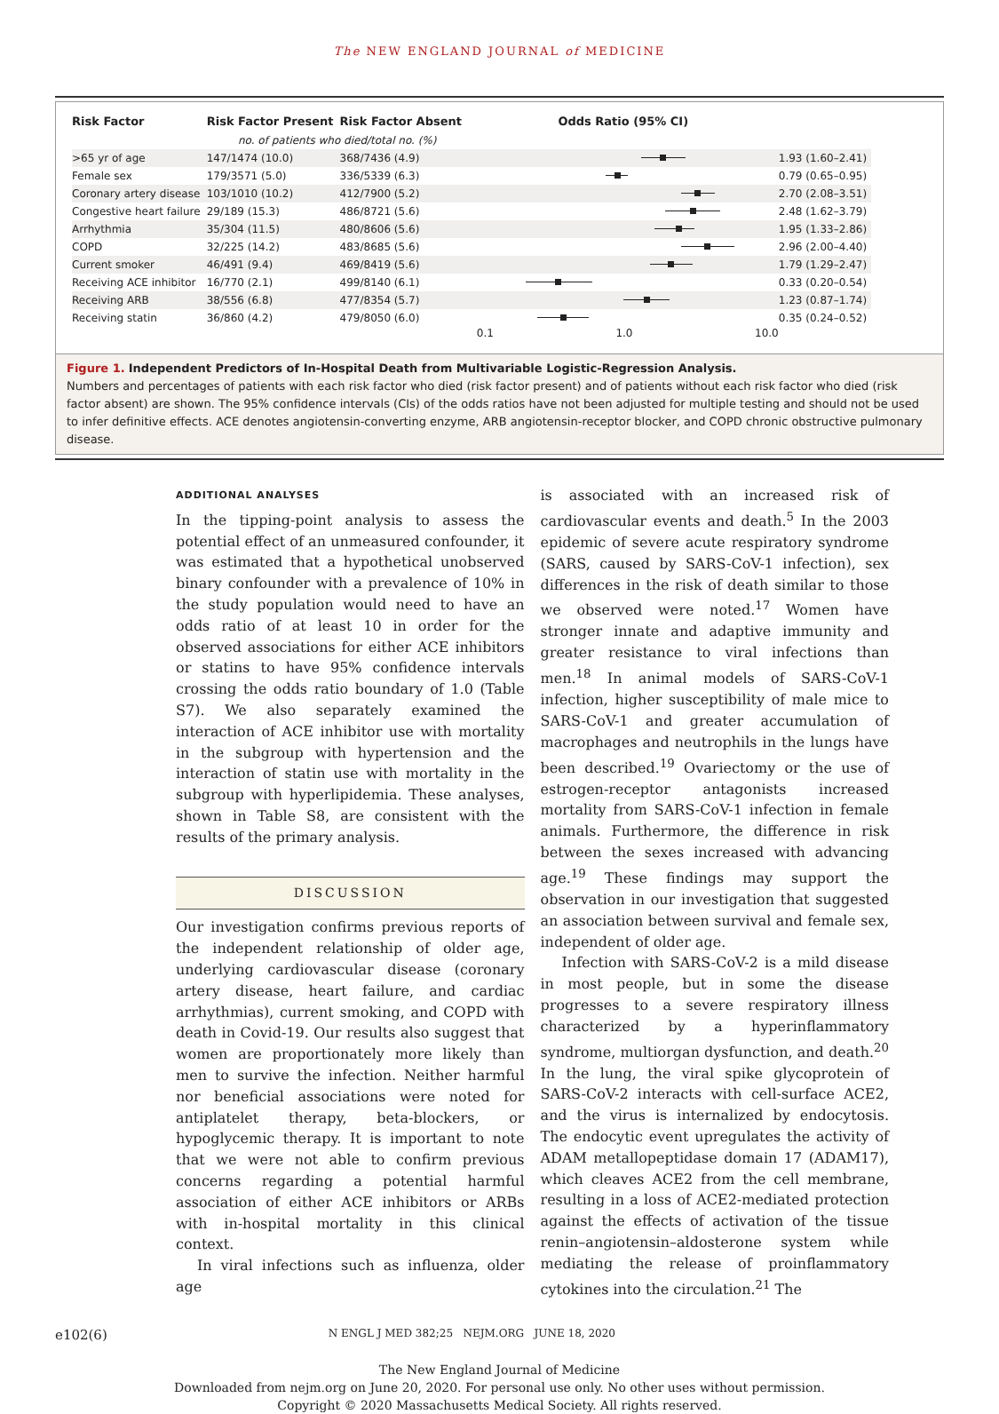The NEW ENGLAND JOURNAL of MEDICINE
| Risk Factor | Risk Factor Present | Risk Factor Absent | Odds Ratio (95% CI) | |
| --- | --- | --- | --- | --- |
| | no. of patients who died/total no. (%) | | | |
| >65 yr of age | 147/1474 (10.0) | 368/7436 (4.9) | | 1.93 (1.60–2.41) |
| Female sex | 179/3571 (5.0) | 336/5339 (6.3) | | 0.79 (0.65–0.95) |
| Coronary artery disease | 103/1010 (10.2) | 412/7900 (5.2) | | 2.70 (2.08–3.51) |
| Congestive heart failure | 29/189 (15.3) | 486/8721 (5.6) | | 2.48 (1.62–3.79) |
| Arrhythmia | 35/304 (11.5) | 480/8606 (5.6) | | 1.95 (1.33–2.86) |
| COPD | 32/225 (14.2) | 483/8685 (5.6) | | 2.96 (2.00–4.40) |
| Current smoker | 46/491 (9.4) | 469/8419 (5.6) | | 1.79 (1.29–2.47) |
| Receiving ACE inhibitor | 16/770 (2.1) | 499/8140 (6.1) | | 0.33 (0.20–0.54) |
| Receiving ARB | 38/556 (6.8) | 477/8354 (5.7) | | 1.23 (0.87–1.74) |
| Receiving statin | 36/860 (4.2) | 479/8050 (6.0) | | 0.35 (0.24–0.52) |
| | | | 0.1 1.0 10.0 | |
Figure 1. Independent Predictors of In-Hospital Death from Multivariable Logistic-Regression Analysis.
Numbers and percentages of patients with each risk factor who died (risk factor present) and of patients without each risk factor who died (risk factor absent) are shown. The 95% confidence intervals (CIs) of the odds ratios have not been adjusted for multiple testing and should not be used to infer definitive effects. ACE denotes angiotensin-converting enzyme, ARB angiotensin-receptor blocker, and COPD chronic obstructive pulmonary disease.
ADDITIONAL ANALYSES
In the tipping-point analysis to assess the potential effect of an unmeasured confounder, it was estimated that a hypothetical unobserved binary confounder with a prevalence of 10% in the study population would need to have an odds ratio of at least 10 in order for the observed associations for either ACE inhibitors or statins to have 95% confidence intervals crossing the odds ratio boundary of 1.0 (Table S7). We also separately examined the interaction of ACE inhibitor use with mortality in the subgroup with hypertension and the interaction of statin use with mortality in the subgroup with hyperlipidemia. These analyses, shown in Table S8, are consistent with the results of the primary analysis.
DISCUSSION
Our investigation confirms previous reports of the independent relationship of older age, underlying cardiovascular disease (coronary artery disease, heart failure, and cardiac arrhythmias), current smoking, and COPD with death in Covid-19. Our results also suggest that women are proportionately more likely than men to survive the infection. Neither harmful nor beneficial associations were noted for antiplatelet therapy, beta-blockers, or hypoglycemic therapy. It is important to note that we were not able to confirm previous concerns regarding a potential harmful association of either ACE inhibitors or ARBs with in-hospital mortality in this clinical context.
In viral infections such as influenza, older age
is associated with an increased risk of cardiovascular events and death.<sup>5</sup> In the 2003 epidemic of severe acute respiratory syndrome (SARS, caused by SARS-CoV-1 infection), sex differences in the risk of death similar to those we observed were noted.<sup>17</sup> Women have stronger innate and adaptive immunity and greater resistance to viral infections than men.<sup>18</sup> In animal models of SARS-CoV-1 infection, higher susceptibility of male mice to SARS-CoV-1 and greater accumulation of macrophages and neutrophils in the lungs have been described.<sup>19</sup> Ovariectomy or the use of estrogen-receptor antagonists increased mortality from SARS-CoV-1 infection in female animals. Furthermore, the difference in risk between the sexes increased with advancing age.<sup>19</sup> These findings may support the observation in our investigation that suggested an association between survival and female sex, independent of older age.
Infection with SARS-CoV-2 is a mild disease in most people, but in some the disease progresses to a severe respiratory illness characterized by a hyperinflammatory syndrome, multiorgan dysfunction, and death.<sup>20</sup> In the lung, the viral spike glycoprotein of SARS-CoV-2 interacts with cell-surface ACE2, and the virus is internalized by endocytosis. The endocytic event upregulates the activity of ADAM metallopeptidase domain 17 (ADAM17), which cleaves ACE2 from the cell membrane, resulting in a loss of ACE2-mediated protection against the effects of activation of the tissue renin–angiotensin–aldosterone system while mediating the release of proinflammatory cytokines into the circulation.<sup>21</sup> The
e102(6) N ENGL J MED 382;25 NEJM.ORG JUNE 18, 2020
The New England Journal of Medicine
Downloaded from nejm.org on June 20, 2020. For personal use only. No other uses without permission.
Copyright © 2020 Massachusetts Medical Society. All rights reserved.